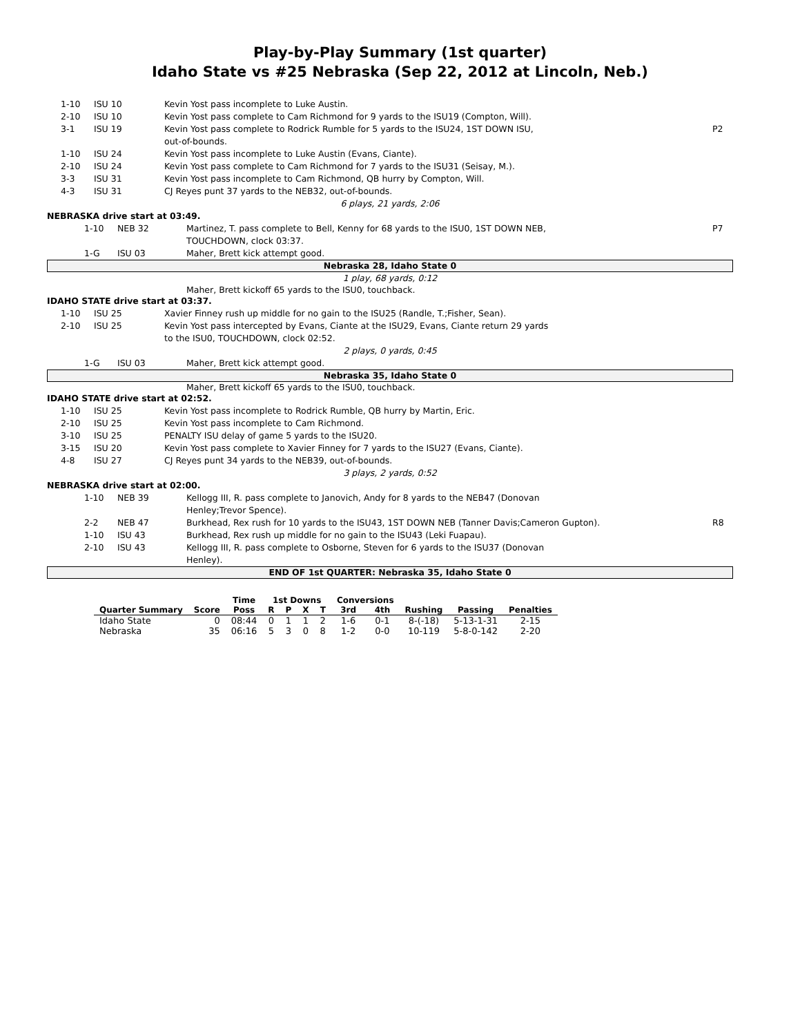Play-by-Play Summary (1st quarter)
Idaho State vs #25 Nebraska (Sep 22, 2012 at Lincoln, Neb.)
1-10 ISU 10 Kevin Yost pass incomplete to Luke Austin.
2-10 ISU 10 Kevin Yost pass complete to Cam Richmond for 9 yards to the ISU19 (Compton, Will).
3-1 ISU 19 Kevin Yost pass complete to Rodrick Rumble for 5 yards to the ISU24, 1ST DOWN ISU,
out-of-bounds. P2
1-10 ISU 24 Kevin Yost pass incomplete to Luke Austin (Evans, Ciante).
2-10 ISU 24 Kevin Yost pass complete to Cam Richmond for 7 yards to the ISU31 (Seisay, M.).
3-3 ISU 31 Kevin Yost pass incomplete to Cam Richmond, QB hurry by Compton, Will.
4-3 ISU 31 CJ Reyes punt 37 yards to the NEB32, out-of-bounds.
6 plays, 21 yards, 2:06
NEBRASKA drive start at 03:49.
1-10 NEB 32 Martinez, T. pass complete to Bell, Kenny for 68 yards to the ISU0, 1ST DOWN NEB,
TOUCHDOWN, clock 03:37. P7
1-G ISU 03 Maher, Brett kick attempt good.
Nebraska 28, Idaho State 0
1 play, 68 yards, 0:12
Maher, Brett kickoff 65 yards to the ISU0, touchback.
IDAHO STATE drive start at 03:37.
1-10 ISU 25 Xavier Finney rush up middle for no gain to the ISU25 (Randle, T.;Fisher, Sean).
2-10 ISU 25 Kevin Yost pass intercepted by Evans, Ciante at the ISU29, Evans, Ciante return 29 yards
to the ISU0, TOUCHDOWN, clock 02:52.
2 plays, 0 yards, 0:45
1-G ISU 03 Maher, Brett kick attempt good.
Nebraska 35, Idaho State 0
Maher, Brett kickoff 65 yards to the ISU0, touchback.
IDAHO STATE drive start at 02:52.
1-10 ISU 25 Kevin Yost pass incomplete to Rodrick Rumble, QB hurry by Martin, Eric.
2-10 ISU 25 Kevin Yost pass incomplete to Cam Richmond.
3-10 ISU 25 PENALTY ISU delay of game 5 yards to the ISU20.
3-15 ISU 20 Kevin Yost pass complete to Xavier Finney for 7 yards to the ISU27 (Evans, Ciante).
4-8 ISU 27 CJ Reyes punt 34 yards to the NEB39, out-of-bounds.
3 plays, 2 yards, 0:52
NEBRASKA drive start at 02:00.
1-10 NEB 39 Kellogg III, R. pass complete to Janovich, Andy for 8 yards to the NEB47 (Donovan
Henley;Trevor Spence).
2-2 NEB 47 Burkhead, Rex rush for 10 yards to the ISU43, 1ST DOWN NEB (Tanner Davis;Cameron Gupton). R8
1-10 ISU 43 Burkhead, Rex rush up middle for no gain to the ISU43 (Leki Fuapau).
2-10 ISU 43 Kellogg III, R. pass complete to Osborne, Steven for 6 yards to the ISU37 (Donovan
Henley).
END OF 1st QUARTER: Nebraska 35, Idaho State 0
| | | Time | 1st Downs | | | | Conversions | | | | |
| --- | --- | --- | --- | --- | --- | --- | --- | --- | --- | --- | --- |
| Quarter Summary | Score | Poss | R | P | X | T | 3rd | 4th | Rushing | Passing | Penalties |
| Idaho State | 0 | 08:44 | 0 | 1 | 1 | 2 | 1-6 | 0-1 | 8-(-18) | 5-13-1-31 | 2-15 |
| Nebraska | 35 | 06:16 | 5 | 3 | 0 | 8 | 1-2 | 0-0 | 10-119 | 5-8-0-142 | 2-20 |